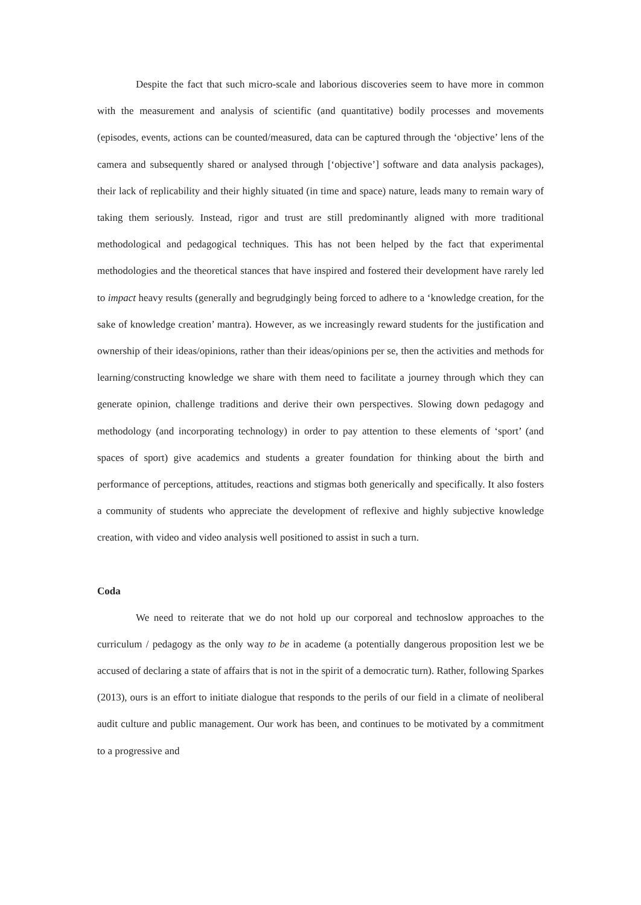Despite the fact that such micro-scale and laborious discoveries seem to have more in common with the measurement and analysis of scientific (and quantitative) bodily processes and movements (episodes, events, actions can be counted/measured, data can be captured through the ‘objective’ lens of the camera and subsequently shared or analysed through [‘objective’] software and data analysis packages), their lack of replicability and their highly situated (in time and space) nature, leads many to remain wary of taking them seriously. Instead, rigor and trust are still predominantly aligned with more traditional methodological and pedagogical techniques. This has not been helped by the fact that experimental methodologies and the theoretical stances that have inspired and fostered their development have rarely led to impact heavy results (generally and begrudgingly being forced to adhere to a ‘knowledge creation, for the sake of knowledge creation’ mantra). However, as we increasingly reward students for the justification and ownership of their ideas/opinions, rather than their ideas/opinions per se, then the activities and methods for learning/constructing knowledge we share with them need to facilitate a journey through which they can generate opinion, challenge traditions and derive their own perspectives. Slowing down pedagogy and methodology (and incorporating technology) in order to pay attention to these elements of ‘sport’ (and spaces of sport) give academics and students a greater foundation for thinking about the birth and performance of perceptions, attitudes, reactions and stigmas both generically and specifically. It also fosters a community of students who appreciate the development of reflexive and highly subjective knowledge creation, with video and video analysis well positioned to assist in such a turn.
Coda
We need to reiterate that we do not hold up our corporeal and technoslow approaches to the curriculum / pedagogy as the only way to be in academe (a potentially dangerous proposition lest we be accused of declaring a state of affairs that is not in the spirit of a democratic turn). Rather, following Sparkes (2013), ours is an effort to initiate dialogue that responds to the perils of our field in a climate of neoliberal audit culture and public management. Our work has been, and continues to be motivated by a commitment to a progressive and